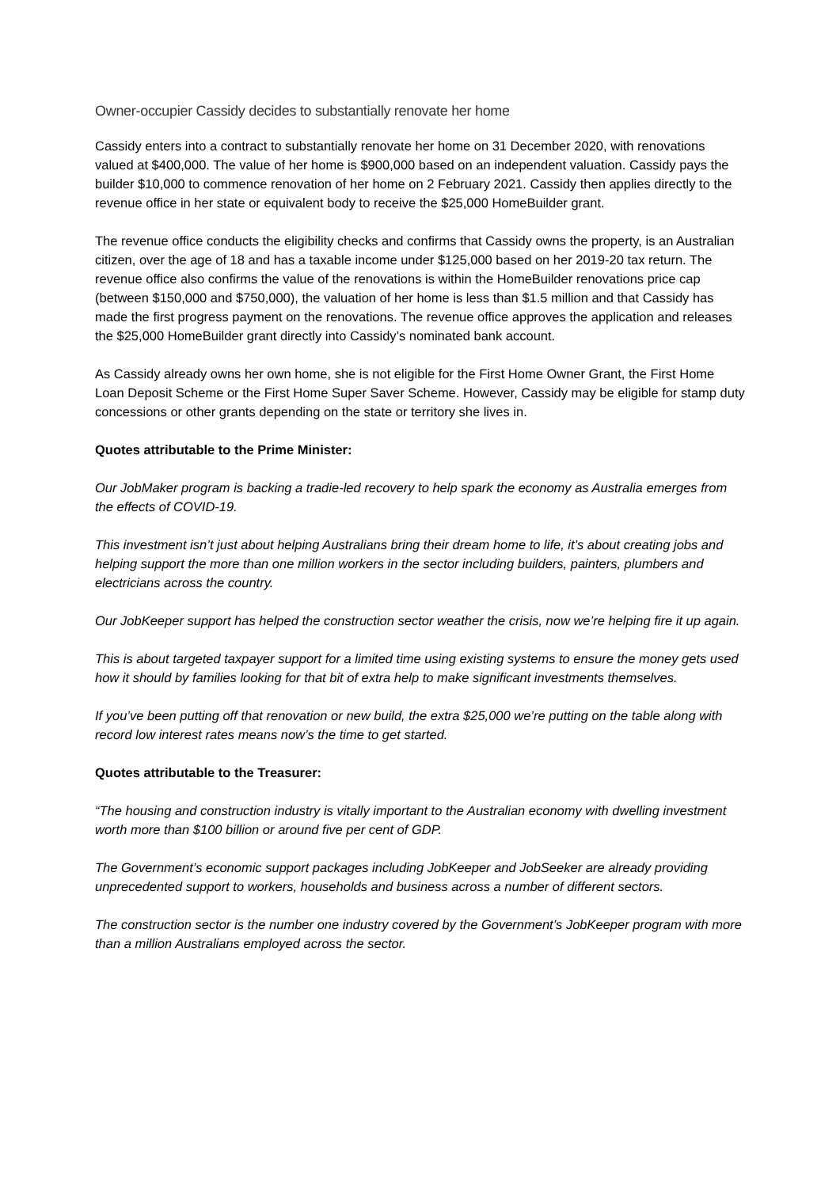Owner-occupier Cassidy decides to substantially renovate her home
Cassidy enters into a contract to substantially renovate her home on 31 December 2020, with renovations valued at $400,000. The value of her home is $900,000 based on an independent valuation. Cassidy pays the builder $10,000 to commence renovation of her home on 2 February 2021. Cassidy then applies directly to the revenue office in her state or equivalent body to receive the $25,000 HomeBuilder grant.
The revenue office conducts the eligibility checks and confirms that Cassidy owns the property, is an Australian citizen, over the age of 18 and has a taxable income under $125,000 based on her 2019-20 tax return. The revenue office also confirms the value of the renovations is within the HomeBuilder renovations price cap (between $150,000 and $750,000), the valuation of her home is less than $1.5 million and that Cassidy has made the first progress payment on the renovations. The revenue office approves the application and releases the $25,000 HomeBuilder grant directly into Cassidy’s nominated bank account.
As Cassidy already owns her own home, she is not eligible for the First Home Owner Grant, the First Home Loan Deposit Scheme or the First Home Super Saver Scheme. However, Cassidy may be eligible for stamp duty concessions or other grants depending on the state or territory she lives in.
Quotes attributable to the Prime Minister:
Our JobMaker program is backing a tradie-led recovery to help spark the economy as Australia emerges from the effects of COVID-19.
This investment isn’t just about helping Australians bring their dream home to life, it’s about creating jobs and helping support the more than one million workers in the sector including builders, painters, plumbers and electricians across the country.
Our JobKeeper support has helped the construction sector weather the crisis, now we’re helping fire it up again.
This is about targeted taxpayer support for a limited time using existing systems to ensure the money gets used how it should by families looking for that bit of extra help to make significant investments themselves.
If you’ve been putting off that renovation or new build, the extra $25,000 we’re putting on the table along with record low interest rates means now’s the time to get started.
Quotes attributable to the Treasurer:
“The housing and construction industry is vitally important to the Australian economy with dwelling investment worth more than $100 billion or around five per cent of GDP.
The Government’s economic support packages including JobKeeper and JobSeeker are already providing unprecedented support to workers, households and business across a number of different sectors.
The construction sector is the number one industry covered by the Government’s JobKeeper program with more than a million Australians employed across the sector.